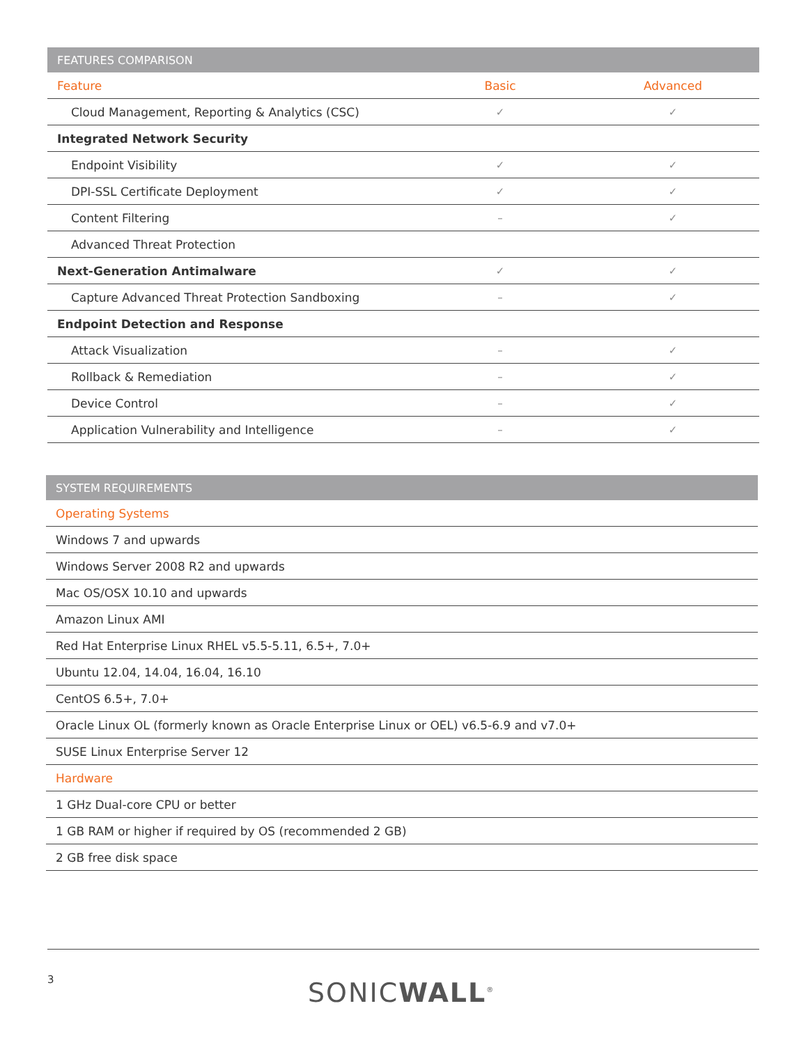| FEATURES COMPARISON | | |
| --- | --- | --- |
| Feature | Basic | Advanced |
| Cloud Management, Reporting & Analytics (CSC) | ✓ | ✓ |
| Integrated Network Security | | |
| Endpoint Visibility | ✓ | ✓ |
| DPI-SSL Certificate Deployment | ✓ | ✓ |
| Content Filtering | – | ✓ |
| Advanced Threat Protection | | |
| Next-Generation Antimalware | ✓ | ✓ |
| Capture Advanced Threat Protection Sandboxing | – | ✓ |
| Endpoint Detection and Response | | |
| Attack Visualization | – | ✓ |
| Rollback & Remediation | – | ✓ |
| Device Control | – | ✓ |
| Application Vulnerability and Intelligence | – | ✓ |
| SYSTEM REQUIREMENTS |
| --- |
| Operating Systems |
| Windows 7 and upwards |
| Windows Server 2008 R2 and upwards |
| Mac OS/OSX 10.10 and upwards |
| Amazon Linux AMI |
| Red Hat Enterprise Linux RHEL v5.5-5.11, 6.5+, 7.0+ |
| Ubuntu 12.04, 14.04, 16.04, 16.10 |
| CentOS 6.5+, 7.0+ |
| Oracle Linux OL (formerly known as Oracle Enterprise Linux or OEL) v6.5-6.9 and v7.0+ |
| SUSE Linux Enterprise Server 12 |
| Hardware |
| 1 GHz Dual-core CPU or better |
| 1 GB RAM or higher if required by OS (recommended 2 GB) |
| 2 GB free disk space |
3 SONICWALL<sup>®</sup>